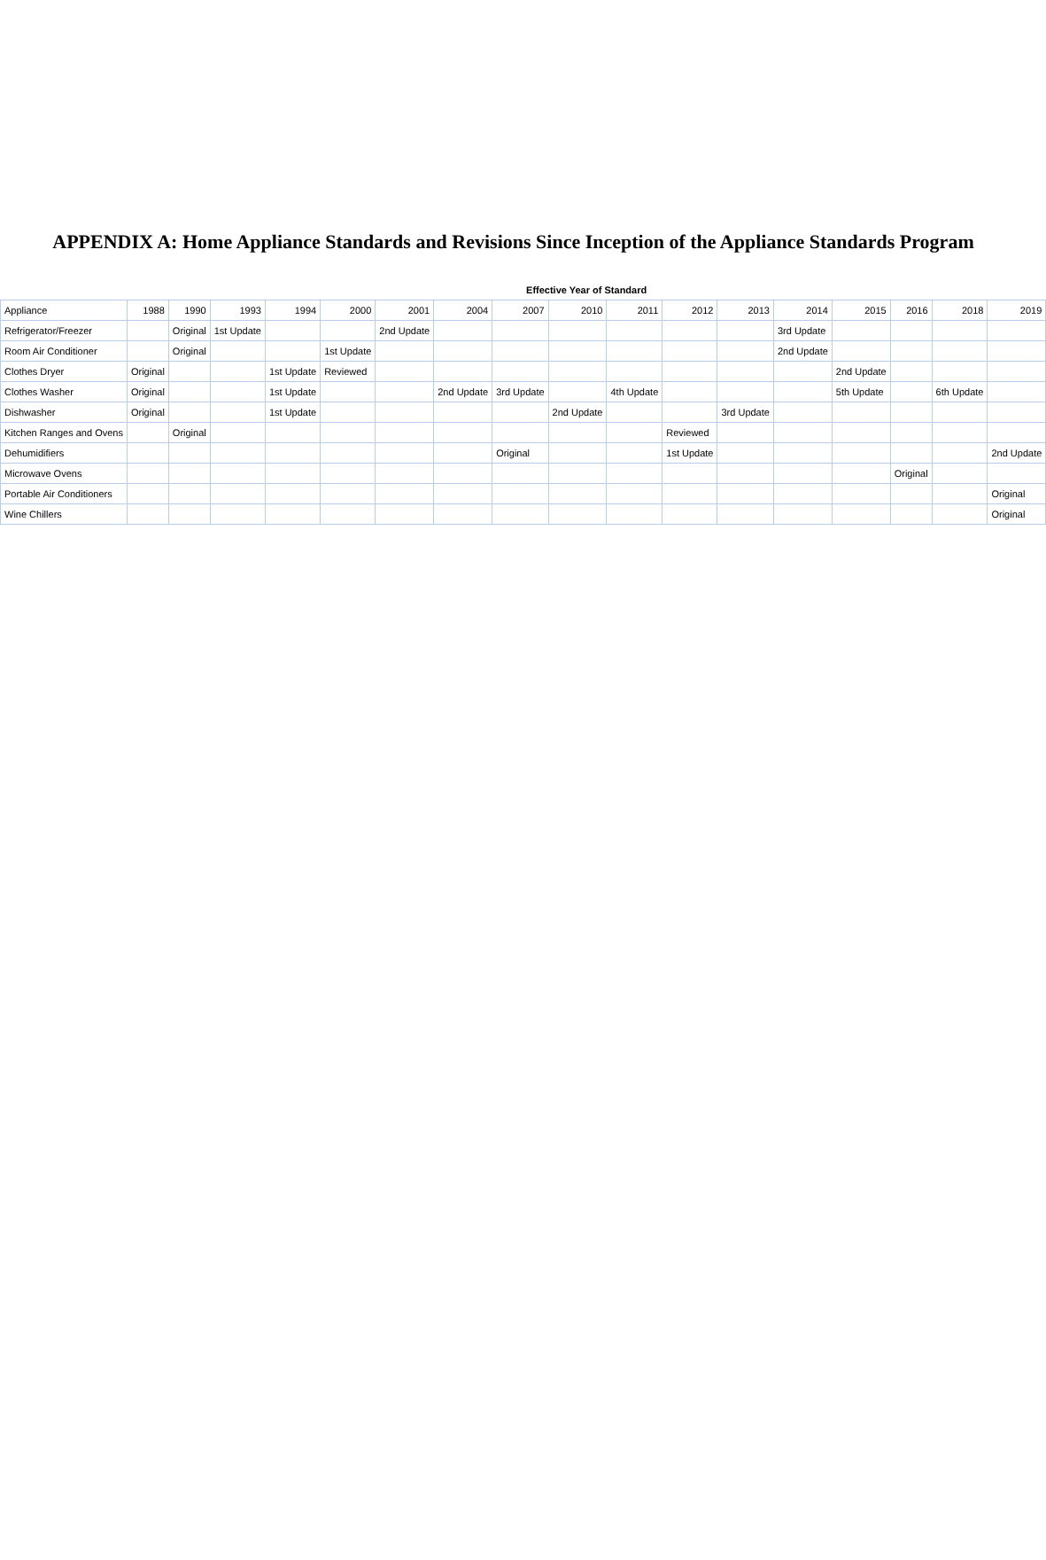APPENDIX A: Home Appliance Standards and Revisions Since Inception of the Appliance Standards Program
| | Effective Year of Standard | | | | | | | | | | | | | | | | |
| --- | --- | --- | --- | --- | --- | --- | --- | --- | --- | --- | --- | --- | --- | --- | --- | --- | --- |
| Appliance | 1988 | 1990 | 1993 | 1994 | 2000 | 2001 | 2004 | 2007 | 2010 | 2011 | 2012 | 2013 | 2014 | 2015 | 2016 | 2018 | 2019 |
| Refrigerator/Freezer | | Original | 1st Update | | | 2nd Update | | | | | | | 3rd Update | | | | |
| Room Air Conditioner | | Original | | | 1st Update | | | | | | | | 2nd Update | | | | |
| Clothes Dryer | Original | | | 1st Update | Reviewed | | | | | | | | | 2nd Update | | | |
| Clothes Washer | Original | | | 1st Update | | | 2nd Update | 3rd Update | | 4th Update | | | | 5th Update | | 6th Update | |
| Dishwasher | Original | | | 1st Update | | | | | 2nd Update | | | 3rd Update | | | | | |
| Kitchen Ranges and Ovens | | Original | | | | | | | | | Reviewed | | | | | | |
| Dehumidifiers | | | | | | | | Original | | | 1st Update | | | | | | 2nd Update |
| Microwave Ovens | | | | | | | | | | | | | | | Original | | |
| Portable Air Conditioners | | | | | | | | | | | | | | | | | Original |
| Wine Chillers | | | | | | | | | | | | | | | | | Original |